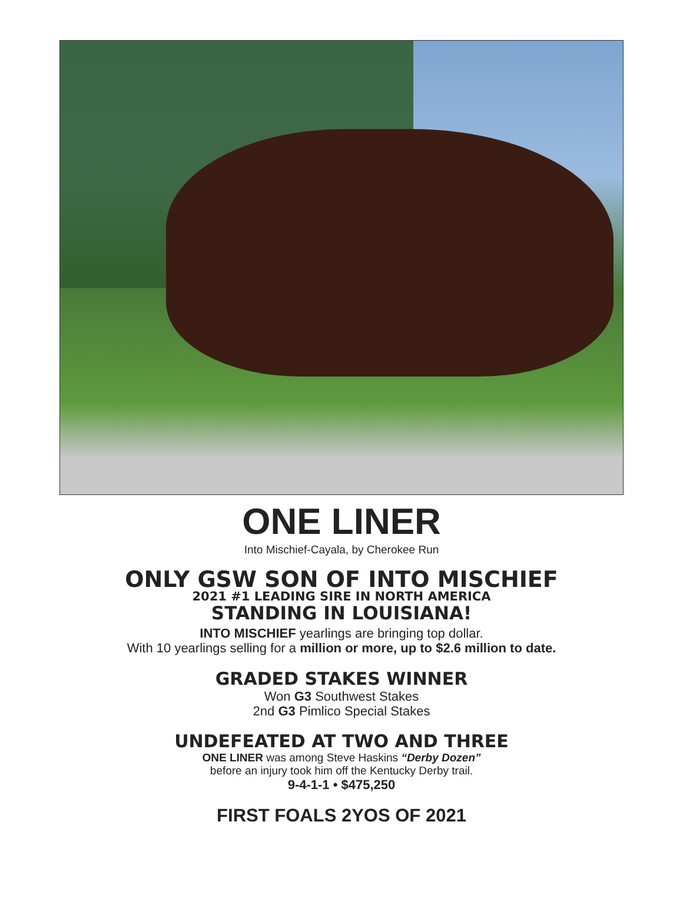ONE LINER
Into Mischief-Cayala, by Cherokee Run
ONLY GSW SON OF INTO MISCHIEF
2021 #1 LEADING SIRE IN NORTH AMERICA
STANDING IN LOUISIANA!
INTO MISCHIEF yearlings are bringing top dollar.
With 10 yearlings selling for a million or more, up to $2.6 million to date.
GRADED STAKES WINNER
Won G3 Southwest Stakes
2nd G3 Pimlico Special Stakes
UNDEFEATED AT TWO AND THREE
ONE LINER was among Steve Haskins “Derby Dozen”
before an injury took him off the Kentucky Derby trail.
9-4-1-1 • $475,250
FIRST FOALS 2YOS OF 2021